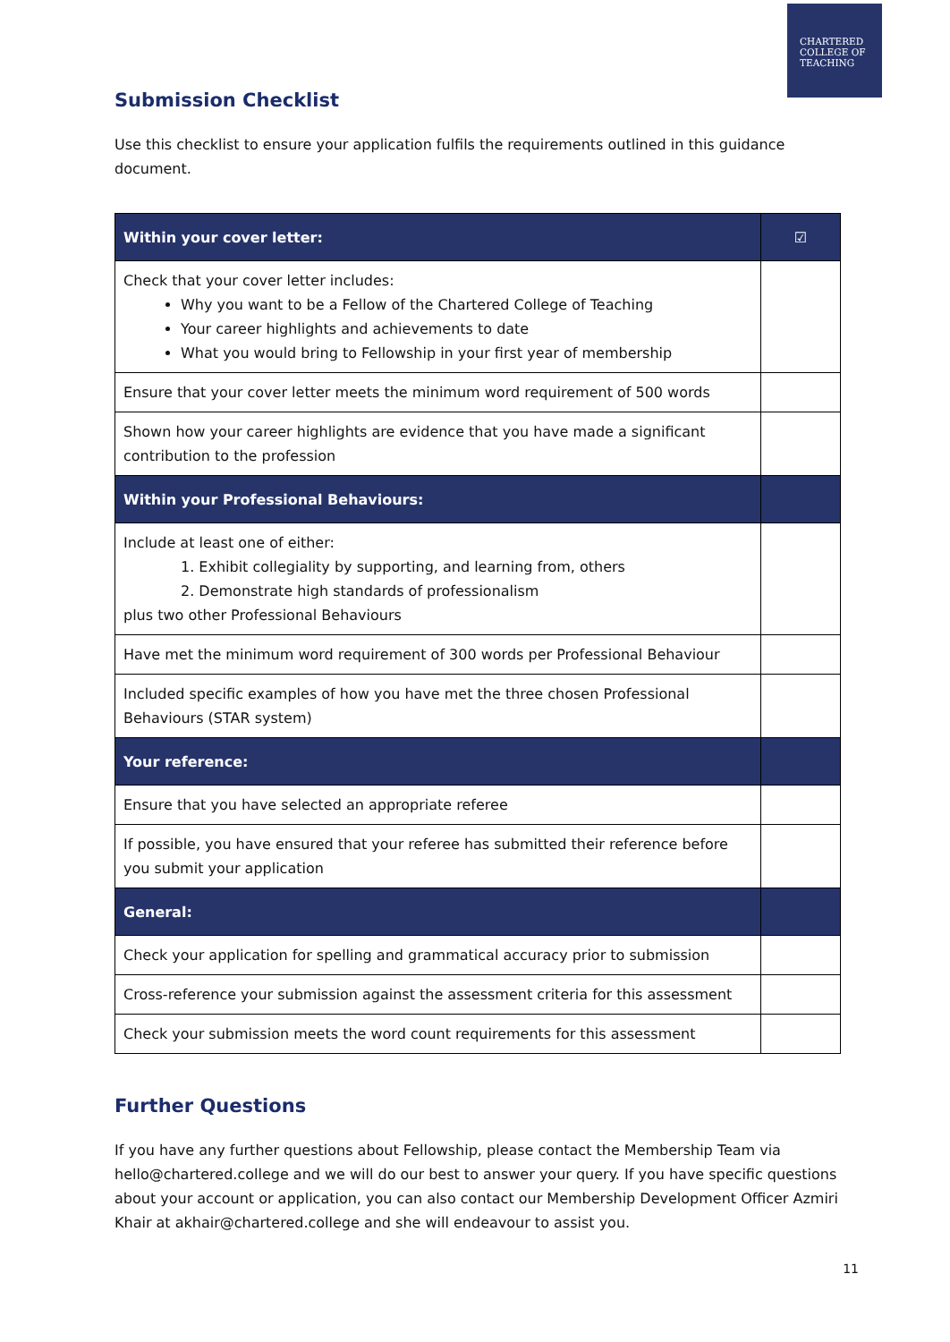CHARTERED
COLLEGE OF
TEACHING
Submission Checklist
Use this checklist to ensure your application fulfils the requirements outlined in this guidance document.
| Within your cover letter: | ☑ |
| Check that your cover letter includes: Why you want to be a Fellow of the Chartered College of Teaching Your career highlights and achievements to date What you would bring to Fellowship in your first year of membership | |
| Ensure that your cover letter meets the minimum word requirement of 500 words | |
| Shown how your career highlights are evidence that you have made a significant contribution to the profession | |
| Within your Professional Behaviours: | |
| Include at least one of either: 1. Exhibit collegiality by supporting, and learning from, others 2. Demonstrate high standards of professionalism plus two other Professional Behaviours | |
| Have met the minimum word requirement of 300 words per Professional Behaviour | |
| Included specific examples of how you have met the three chosen Professional Behaviours (STAR system) | |
| Your reference: | |
| Ensure that you have selected an appropriate referee | |
| If possible, you have ensured that your referee has submitted their reference before you submit your application | |
| General: | |
| Check your application for spelling and grammatical accuracy prior to submission | |
| Cross-reference your submission against the assessment criteria for this assessment | |
| Check your submission meets the word count requirements for this assessment | |
Further Questions
If you have any further questions about Fellowship, please contact the Membership Team via hello@chartered.college and we will do our best to answer your query. If you have specific questions about your account or application, you can also contact our Membership Development Officer Azmiri Khair at akhair@chartered.college and she will endeavour to assist you.
11